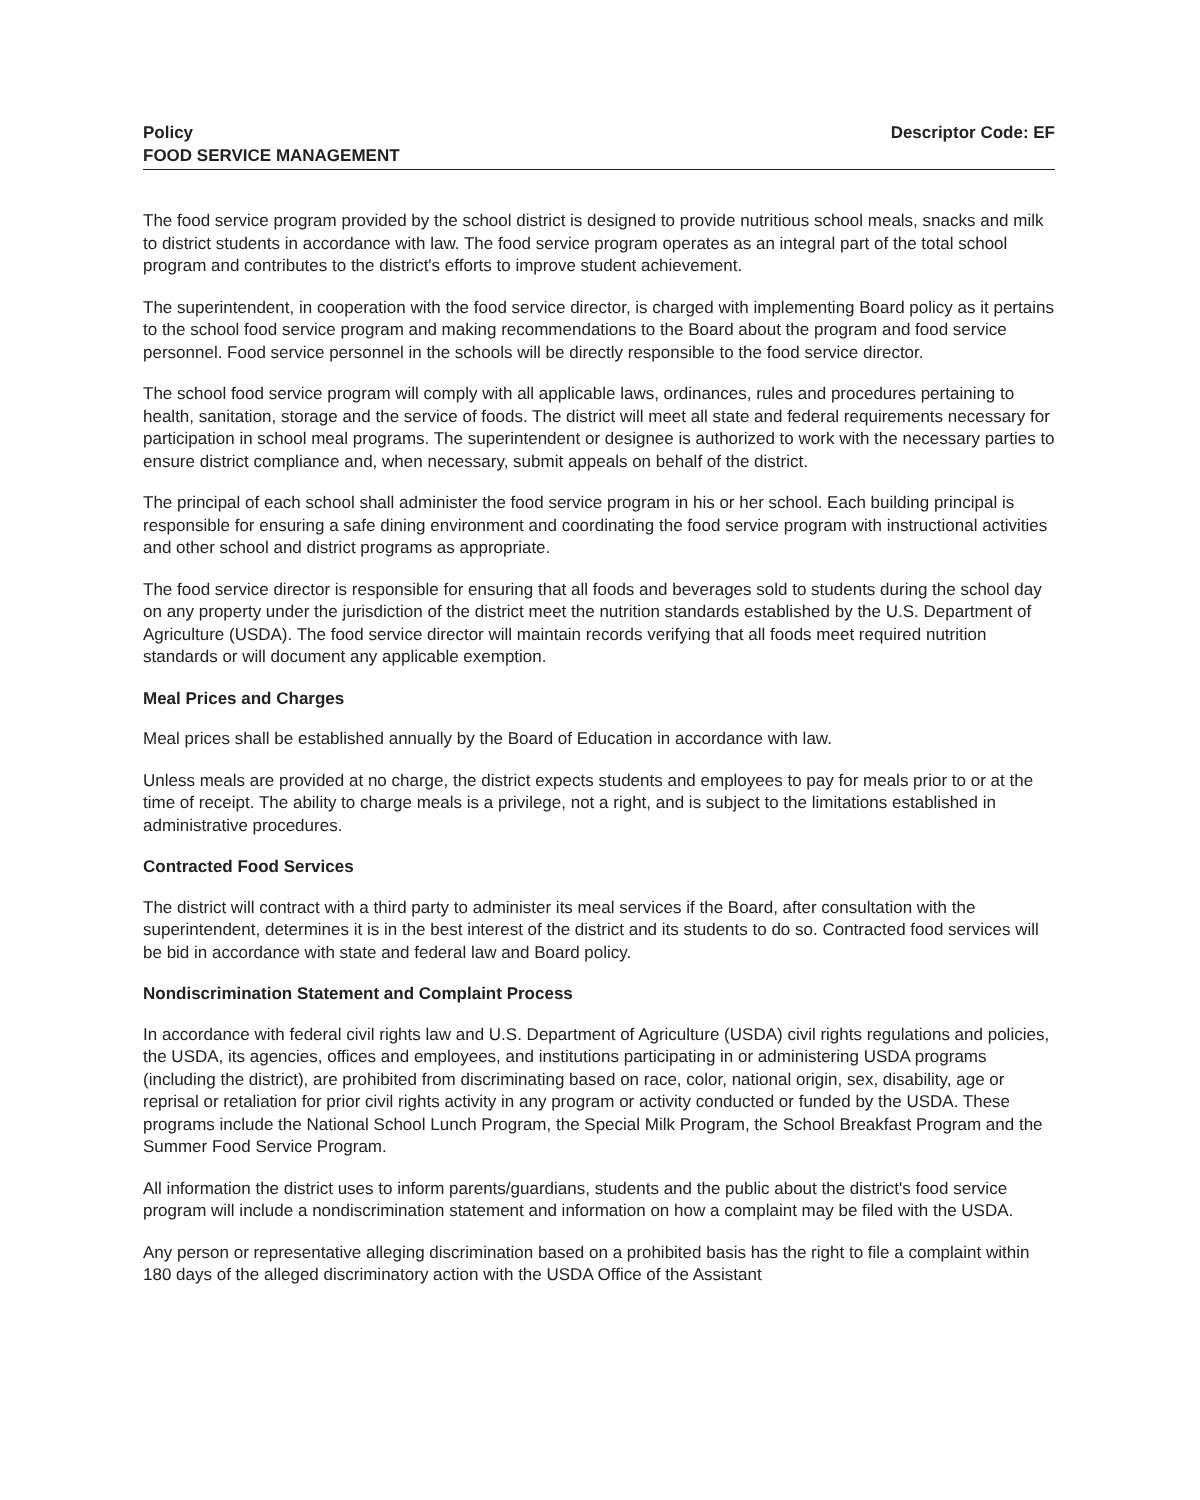Policy
FOOD SERVICE MANAGEMENT
Descriptor Code: EF
The food service program provided by the school district is designed to provide nutritious school meals, snacks and milk to district students in accordance with law. The food service program operates as an integral part of the total school program and contributes to the district's efforts to improve student achievement.
The superintendent, in cooperation with the food service director, is charged with implementing Board policy as it pertains to the school food service program and making recommendations to the Board about the program and food service personnel. Food service personnel in the schools will be directly responsible to the food service director.
The school food service program will comply with all applicable laws, ordinances, rules and procedures pertaining to health, sanitation, storage and the service of foods. The district will meet all state and federal requirements necessary for participation in school meal programs. The superintendent or designee is authorized to work with the necessary parties to ensure district compliance and, when necessary, submit appeals on behalf of the district.
The principal of each school shall administer the food service program in his or her school. Each building principal is responsible for ensuring a safe dining environment and coordinating the food service program with instructional activities and other school and district programs as appropriate.
The food service director is responsible for ensuring that all foods and beverages sold to students during the school day on any property under the jurisdiction of the district meet the nutrition standards established by the U.S. Department of Agriculture (USDA). The food service director will maintain records verifying that all foods meet required nutrition standards or will document any applicable exemption.
Meal Prices and Charges
Meal prices shall be established annually by the Board of Education in accordance with law.
Unless meals are provided at no charge, the district expects students and employees to pay for meals prior to or at the time of receipt. The ability to charge meals is a privilege, not a right, and is subject to the limitations established in administrative procedures.
Contracted Food Services
The district will contract with a third party to administer its meal services if the Board, after consultation with the superintendent, determines it is in the best interest of the district and its students to do so. Contracted food services will be bid in accordance with state and federal law and Board policy.
Nondiscrimination Statement and Complaint Process
In accordance with federal civil rights law and U.S. Department of Agriculture (USDA) civil rights regulations and policies, the USDA, its agencies, offices and employees, and institutions participating in or administering USDA programs (including the district), are prohibited from discriminating based on race, color, national origin, sex, disability, age or reprisal or retaliation for prior civil rights activity in any program or activity conducted or funded by the USDA. These programs include the National School Lunch Program, the Special Milk Program, the School Breakfast Program and the Summer Food Service Program.
All information the district uses to inform parents/guardians, students and the public about the district's food service program will include a nondiscrimination statement and information on how a complaint may be filed with the USDA.
Any person or representative alleging discrimination based on a prohibited basis has the right to file a complaint within 180 days of the alleged discriminatory action with the USDA Office of the Assistant